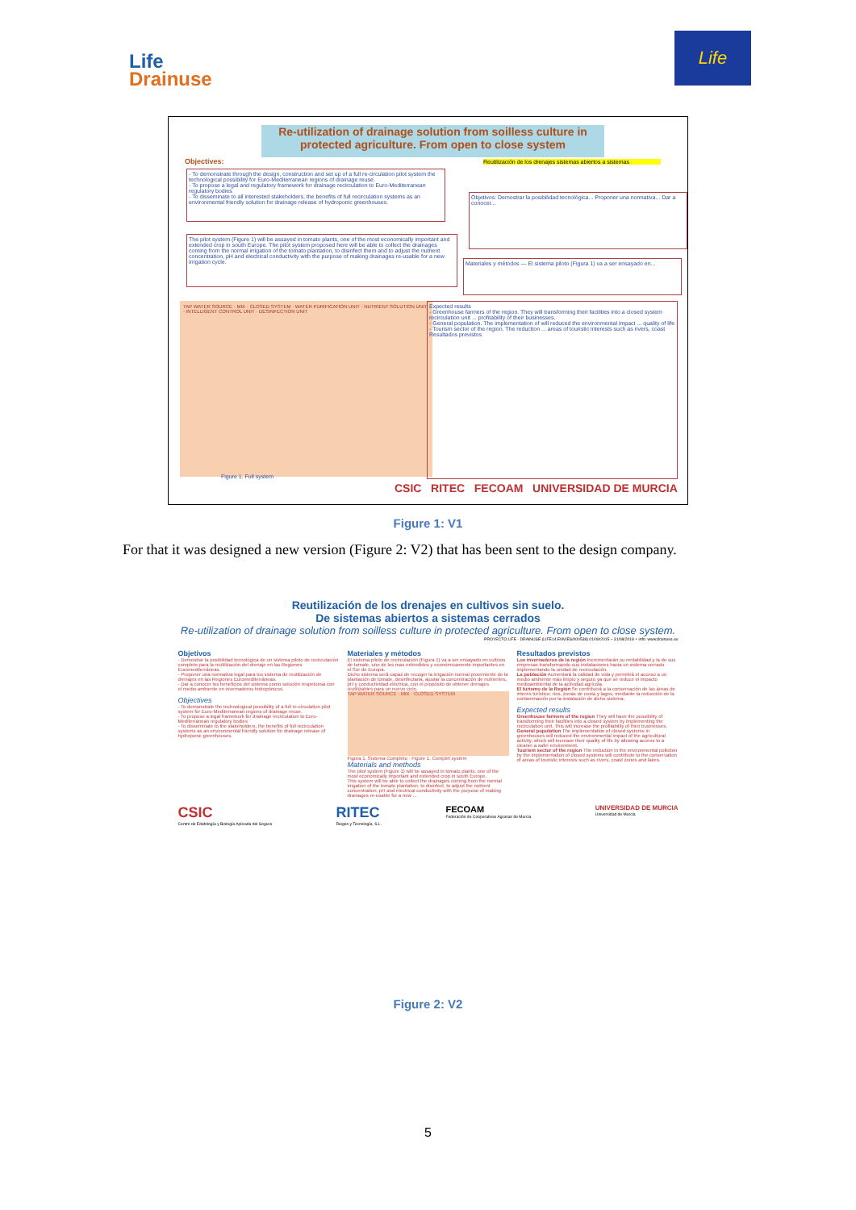Life
Drainuse
Life
Re-utilization of drainage solution from soilless culture in protected agriculture. From open to close system
Objectives:
- To demonstrate through the design, construction and set up of a full re-circulation pilot system the technological possibility for Euro-Mediterranean regions of drainage reuse.
- To propose a legal and regulatory framework for drainage recirculation to Euro-Mediterranean regulatory bodies
- To disseminate to all interested stakeholders, the benefits of full recirculation systems as an environmental friendly solution for drainage release of hydroponic greenhouses.
The pilot system (Figure 1) will be assayed in tomato plants, one of the most economically important and extended crop in south Europe. The pilot system proposed here will be able to collect the drainages coming from the normal irrigation of the tomato plantation, to disinfect them and to adjust the nutrient concentration, pH and electrical conductivity with the purpose of making drainages re-usable for a new irrigation cycle.
Reutilización de los drenajes sistemas abiertos a sistemas
Objetivos: Demostrar la posibilidad tecnológica... Proponer una normativa... Dar a conocer...
Materiales y métodos — El sistema piloto (Figura 1) va a ser ensayado en...
TAP WATER SOURCE · MIX · CLOSED SYSTEM · WATER PURIFICATION UNIT · NUTRIENT SOLUTION UNIT · INTELLIGENT CONTROL UNIT · DESINFECTION UNIT
Figure 1. Full system
Expected results
- Greenhouse farmers of the region. They will transforming their facilities into a closed system recirculation unit ... profitability of their businesses.
- General population. The implementation of will reduced the environmental impact ... quality of life
- Tourism sector of the region. The reduction ... areas of touristic interests such as rivers, coast
Resultados previstos
CSIC RITEC FECOAM UNIVERSIDAD DE MURCIA
Figure 1: V1
For that it was designed a new version (Figure 2: V2) that has been sent to the design company.
Reutilización de los drenajes en cultivos sin suelo.
De sistemas abiertos a sistemas cerrados
Re-utilization of drainage solution from soilless culture in protected agriculture. From open to close system.
PROYECTO LIFE - DRAINUSE (LIFE14 ENV/ES/000538) 01/09/2015 – 31/08/2018 + info: www.drainuse.eu
Objetivos
- Demostrar la posibilidad tecnológica de un sistema piloto de recirculación completo para la reutilización del drenaje en las Regiones Euromediterráneas.
- Proponer una normativa legal para los sistema de reutilización de drenajes en las Regiones Euromediterráneas.
- Dar a conocer los beneficios del sistema como solución respetuosa con el medio ambiente en invernaderos hidropónicos.
Objectives
- To demonstrate the technological possibility of a full re-circulation pilot system for Euro-Mediterranean regions of drainage reuse.
- To propose a legal framework for drainage recirculation to Euro-Mediterranean regulatory bodies
- To disseminate to the stakeholders, the benefits of full recirculation systems as an environmental friendly solution for drainage release of hydroponic greenhouses.
Materiales y métodos
El sistema piloto de recirculación (Figura 1) va a ser ensayado en cultivos de tomate, uno de los mas extendidos y económicamente importantes en el Sur de Europa.
Dicho sistema será capaz de recoger la irrigación normal proveniente de la plantación de tomate, desinfectarla, ajustar la concentración de nutrientes, pH y conductividad eléctrica, con el propósito de obtener drenajes reutilizables para un nuevo ciclo.
TAP WATER SOURCE · MIX · CLOSED SYSTEM
Figura 1. Sistema Completo · Figure 1. Complet system
Materials and methods
The pilot system (Figure 1) will be assayed in tomato plants, one of the most economically important and extended crop in south Europe.
This system will be able to collect the drainages coming from the normal irrigation of the tomato plantation, to disinfect, to adjust the nutrient concentration, pH and electrical conductivity with the purpose of making drainages re-usable for a new ...
Resultados previstos
Los invernaderos de la región Incrementarán su rentabilidad y la de sus empresas transformando sus instalaciones hacia un sistema cerrado implementando la unidad de recirculación.
La población Aumentará la calidad de vida y permitirá el acceso a un medio ambiente más limpio y seguro ya que se reduce el impacto medioambiental de la actividad agrícola.
El turismo de la Región Se contribuirá a la conservación de las áreas de interés turístico; ríos, zonas de costa y lagos, mediante la reducción de la contaminación por la instalación de dicho sistema.
Expected results
Greenhouse farmers of the region They will have the possibility of transforming their facilities into a closed system by implementing the recirculation unit. This will increase the profitability of their businesses.
General population The implementation of closed systems in greenhouses will reduced the environmental impact of the agricultural activity, which will increase their quality of life by allowing access to a cleaner a safer environment.
Tourism sector of the region The reduction in the environmental pollution by the implementation of closed systems will contribute to the conservation of areas of touristic interests such as rivers, coast zones and lakes.
CSIC
Centro de Edafología y Biología Aplicada del Segura
RITEC
Riegos y Tecnología, S.L.
FECOAM
Federación de Cooperativas Agrarias de Murcia
UNIVERSIDAD DE MURCIA
Universidad de Murcia
Figure 2: V2
5